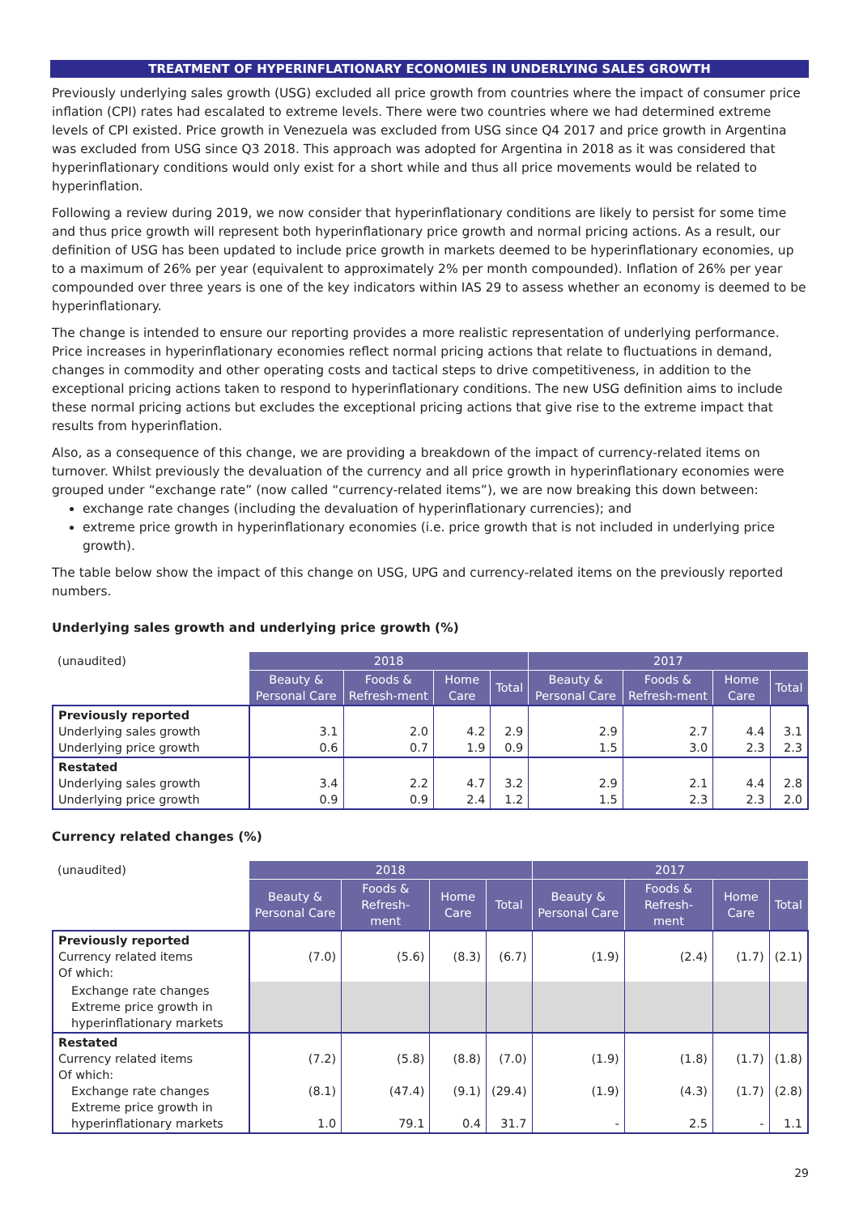TREATMENT OF HYPERINFLATIONARY ECONOMIES IN UNDERLYING SALES GROWTH
Previously underlying sales growth (USG) excluded all price growth from countries where the impact of consumer price inflation (CPI) rates had escalated to extreme levels. There were two countries where we had determined extreme levels of CPI existed. Price growth in Venezuela was excluded from USG since Q4 2017 and price growth in Argentina was excluded from USG since Q3 2018. This approach was adopted for Argentina in 2018 as it was considered that hyperinflationary conditions would only exist for a short while and thus all price movements would be related to hyperinflation.
Following a review during 2019, we now consider that hyperinflationary conditions are likely to persist for some time and thus price growth will represent both hyperinflationary price growth and normal pricing actions. As a result, our definition of USG has been updated to include price growth in markets deemed to be hyperinflationary economies, up to a maximum of 26% per year (equivalent to approximately 2% per month compounded). Inflation of 26% per year compounded over three years is one of the key indicators within IAS 29 to assess whether an economy is deemed to be hyperinflationary.
The change is intended to ensure our reporting provides a more realistic representation of underlying performance. Price increases in hyperinflationary economies reflect normal pricing actions that relate to fluctuations in demand, changes in commodity and other operating costs and tactical steps to drive competitiveness, in addition to the exceptional pricing actions taken to respond to hyperinflationary conditions. The new USG definition aims to include these normal pricing actions but excludes the exceptional pricing actions that give rise to the extreme impact that results from hyperinflation.
Also, as a consequence of this change, we are providing a breakdown of the impact of currency-related items on turnover. Whilst previously the devaluation of the currency and all price growth in hyperinflationary economies were grouped under “exchange rate” (now called “currency-related items”), we are now breaking this down between:
exchange rate changes (including the devaluation of hyperinflationary currencies); and
extreme price growth in hyperinflationary economies (i.e. price growth that is not included in underlying price growth).
The table below show the impact of this change on USG, UPG and currency-related items on the previously reported numbers.
Underlying sales growth and underlying price growth (%)
| (unaudited) | 2018 | | | | 2017 | | | |
| | Beauty & Personal Care | Foods & Refresh-ment | Home Care | Total | Beauty & Personal Care | Foods & Refresh-ment | Home Care | Total |
| Previously reported Underlying sales growth Underlying price growth | 3.1 0.6 | 2.0 0.7 | 4.2 1.9 | 2.9 0.9 | 2.9 1.5 | 2.7 3.0 | 4.4 2.3 | 3.1 2.3 |
| Restated Underlying sales growth Underlying price growth | 3.4 0.9 | 2.2 0.9 | 4.7 2.4 | 3.2 1.2 | 2.9 1.5 | 2.1 2.3 | 4.4 2.3 | 2.8 2.0 |
Currency related changes (%)
| (unaudited) | 2018 | | | | 2017 | | | |
| | Beauty & Personal Care | Foods & Refresh-ment | Home Care | Total | Beauty & Personal Care | Foods & Refresh-ment | Home Care | Total |
| Previously reported Currency related items Of which: | (7.0) | (5.6) | (8.3) | (6.7) | (1.9) | (2.4) | (1.7) | (2.1) |
| Exchange rate changes Extreme price growth in hyperinflationary markets | | | | | | | | |
| Restated Currency related items Of which: Exchange rate changes Extreme price growth in hyperinflationary markets | (7.2) (8.1) 1.0 | (5.8) (47.4) 79.1 | (8.8) (9.1) 0.4 | (7.0) (29.4) 31.7 | (1.9) (1.9) - | (1.8) (4.3) 2.5 | (1.7) (1.7) - | (1.8) (2.8) 1.1 |
29